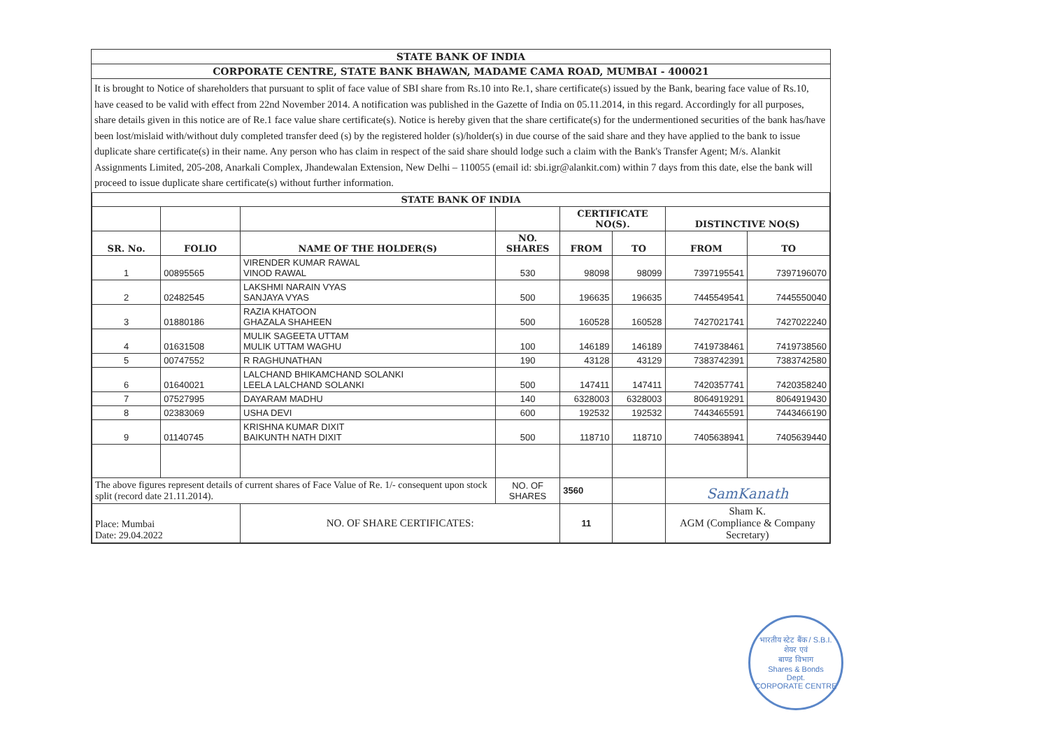STATE BANK OF INDIA
CORPORATE CENTRE, STATE BANK BHAWAN, MADAME CAMA ROAD, MUMBAI - 400021
It is brought to Notice of shareholders that pursuant to split of face value of SBI share from Rs.10 into Re.1, share certificate(s) issued by the Bank, bearing face value of Rs.10, have ceased to be valid with effect from 22nd November 2014. A notification was published in the Gazette of India on 05.11.2014, in this regard. Accordingly for all purposes, share details given in this notice are of Re.1 face value share certificate(s). Notice is hereby given that the share certificate(s) for the undermentioned securities of the bank has/have been lost/mislaid with/without duly completed transfer deed (s) by the registered holder (s)/holder(s) in due course of the said share and they have applied to the bank to issue duplicate share certificate(s) in their name. Any person who has claim in respect of the said share should lodge such a claim with the Bank's Transfer Agent; M/s. Alankit Assignments Limited, 205-208, Anarkali Complex, Jhandewalan Extension, New Delhi – 110055 (email id: sbi.igr@alankit.com) within 7 days from this date, else the bank will proceed to issue duplicate share certificate(s) without further information.
| STATE BANK OF INDIA | | | | | | | |
| --- | --- | --- | --- | --- | --- | --- | --- |
| | | | | CERTIFICATE NO(S). | | DISTINCTIVE NO(S) | |
| SR. No. | FOLIO | NAME OF THE HOLDER(S) | NO. SHARES | FROM | TO | FROM | TO |
| 1 | 00895565 | VIRENDER KUMAR RAWAL VINOD RAWAL | 530 | 98098 | 98099 | 7397195541 | 7397196070 |
| 2 | 02482545 | LAKSHMI NARAIN VYAS SANJAYA VYAS | 500 | 196635 | 196635 | 7445549541 | 7445550040 |
| 3 | 01880186 | RAZIA KHATOON GHAZALA SHAHEEN | 500 | 160528 | 160528 | 7427021741 | 7427022240 |
| 4 | 01631508 | MULIK SAGEETA UTTAM MULIK UTTAM WAGHU | 100 | 146189 | 146189 | 7419738461 | 7419738560 |
| 5 | 00747552 | R RAGHUNATHAN | 190 | 43128 | 43129 | 7383742391 | 7383742580 |
| 6 | 01640021 | LALCHAND BHIKAMCHAND SOLANKI LEELA LALCHAND SOLANKI | 500 | 147411 | 147411 | 7420357741 | 7420358240 |
| 7 | 07527995 | DAYARAM MADHU | 140 | 6328003 | 6328003 | 8064919291 | 8064919430 |
| 8 | 02383069 | USHA DEVI | 600 | 192532 | 192532 | 7443465591 | 7443466190 |
| 9 | 01140745 | KRISHNA KUMAR DIXIT BAIKUNTH NATH DIXIT | 500 | 118710 | 118710 | 7405638941 | 7405639440 |
| The above figures represent details of current shares of Face Value of Re. 1/- consequent upon stock split (record date 21.11.2014). | | | NO. OF SHARES | 3560 | | SamKanath | |
| Place: Mumbai Date: 29.04.2022 | | NO. OF SHARE CERTIFICATES: | | 11 | | Sham K. AGM (Compliance & Company Secretary) | |
भारतीय स्टेट बैंक / S.B.I.
शेयर एवं
बाण्ड विभाग
Shares & Bonds
Dept.
CORPORATE CENTRE